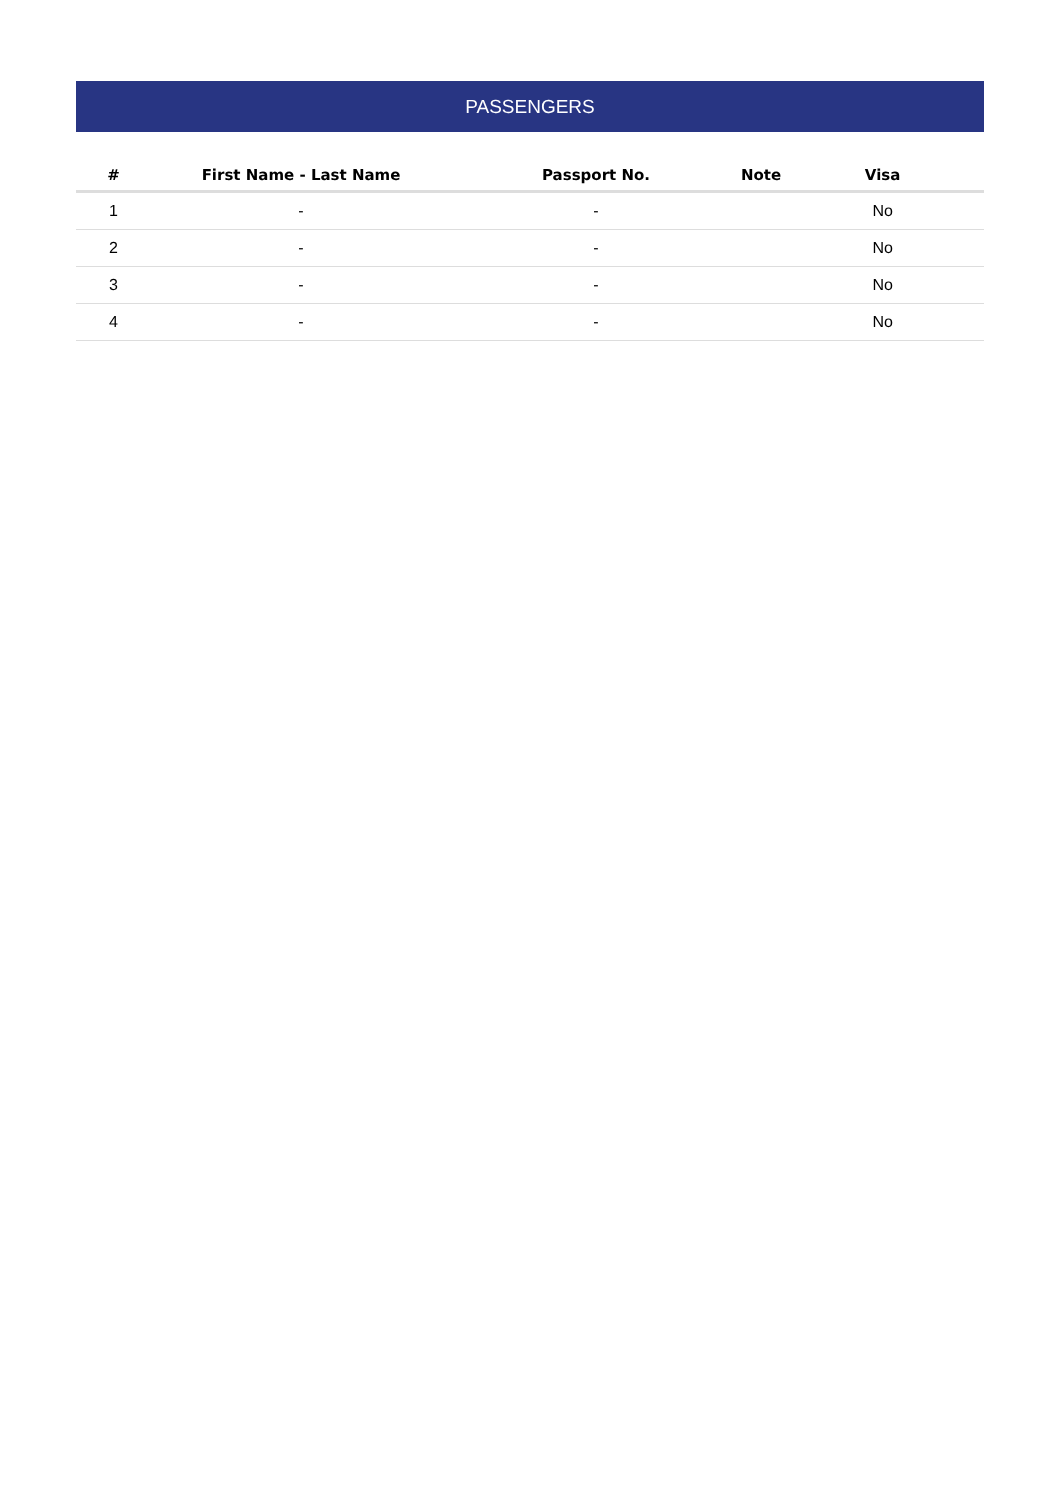PASSENGERS
| # | First Name - Last Name | Passport No. | Note | Visa |
| --- | --- | --- | --- | --- |
| 1 | - | - | | No |
| 2 | - | - | | No |
| 3 | - | - | | No |
| 4 | - | - | | No |